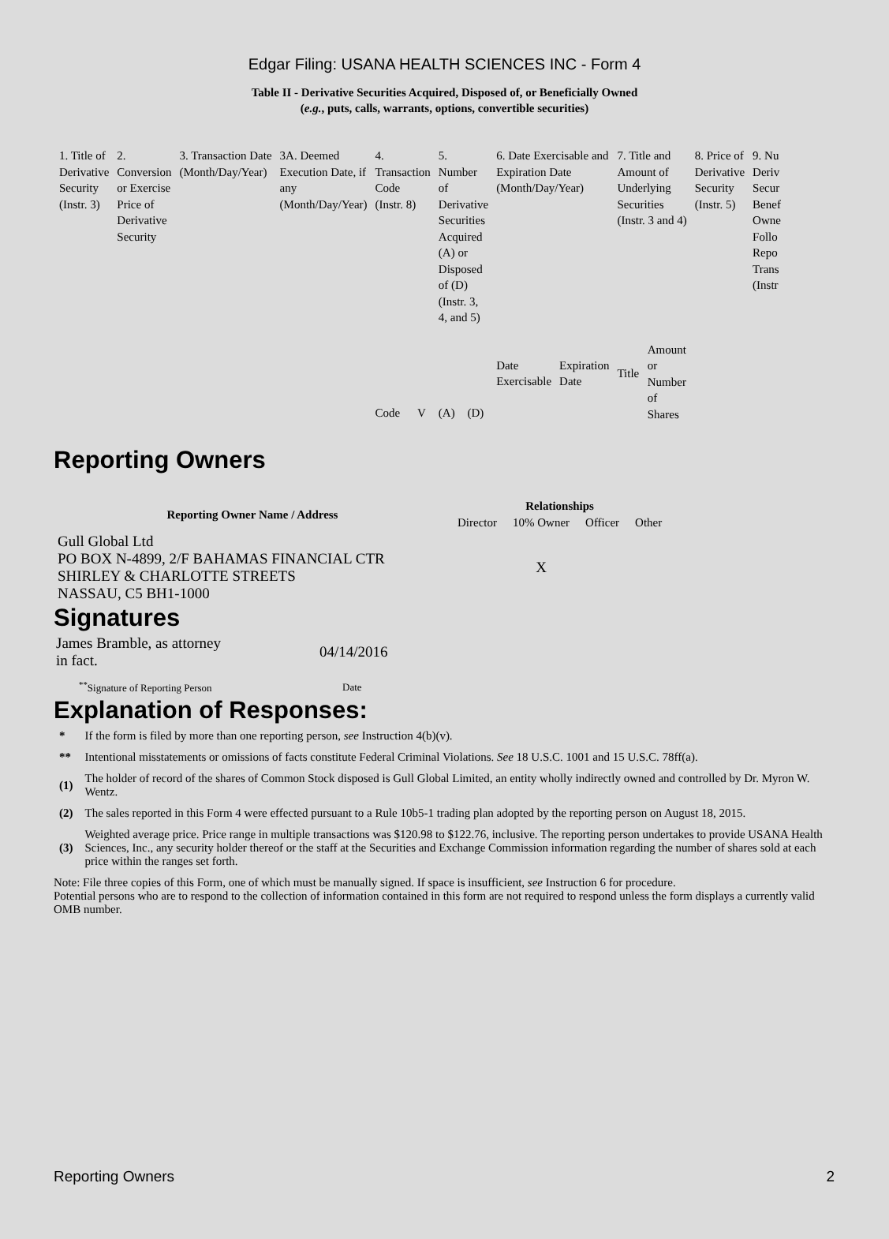Edgar Filing: USANA HEALTH SCIENCES INC - Form 4
Table II - Derivative Securities Acquired, Disposed of, or Beneficially Owned
(e.g., puts, calls, warrants, options, convertible securities)
| 1. Title of Derivative Security (Instr. 3) | 2. Conversion or Exercise Price of Derivative Security | 3. Transaction Date (Month/Day/Year) | 3A. Deemed Execution Date, if any (Month/Day/Year) | 4. Transaction Code (Instr. 8) | | 5. Number of Derivative Securities Acquired (A) or Disposed of (D) (Instr. 3, 4, and 5) | | 6. Date Exercisable and Expiration Date (Month/Day/Year) | | 7. Title and Amount of Underlying Securities (Instr. 3 and 4) | | 8. Price of Derivative Security (Instr. 5) | 9. Nu Deriv Secur Benef Owne Follo Repo Trans (Instr |
| --- | --- | --- | --- | --- | --- | --- | --- | --- | --- | --- | --- | --- | --- |
| | | | | Code | V | (A) | (D) | Date Exercisable | Expiration Date | Title | Amount or Number of Shares | | |
Reporting Owners
| Reporting Owner Name / Address | Relationships | | | |
| --- | --- | --- | --- | --- |
| | Director | 10% Owner | Officer | Other |
| Gull Global Ltd PO BOX N-4899, 2/F BAHAMAS FINANCIAL CTR SHIRLEY & CHARLOTTE STREETS NASSAU, C5 BH1-1000 | | X | | |
Signatures
| James Bramble, as attorney in fact. | 04/14/2016 |
| <sup>**</sup> Signature of Reporting Person | Date |
Explanation of Responses:
| * | If the form is filed by more than one reporting person, see Instruction 4(b)(v). |
| ** | Intentional misstatements or omissions of facts constitute Federal Criminal Violations. See 18 U.S.C. 1001 and 15 U.S.C. 78ff(a). |
| (1) | The holder of record of the shares of Common Stock disposed is Gull Global Limited, an entity wholly indirectly owned and controlled by Dr. Myron W. Wentz. |
| (2) | The sales reported in this Form 4 were effected pursuant to a Rule 10b5-1 trading plan adopted by the reporting person on August 18, 2015. |
| (3) | Weighted average price. Price range in multiple transactions was $120.98 to $122.76, inclusive. The reporting person undertakes to provide USANA Health Sciences, Inc., any security holder thereof or the staff at the Securities and Exchange Commission information regarding the number of shares sold at each price within the ranges set forth. |
Note: File three copies of this Form, one of which must be manually signed. If space is insufficient, see Instruction 6 for procedure.
Potential persons who are to respond to the collection of information contained in this form are not required to respond unless the form displays a currently valid OMB number.
Reporting Owners 2